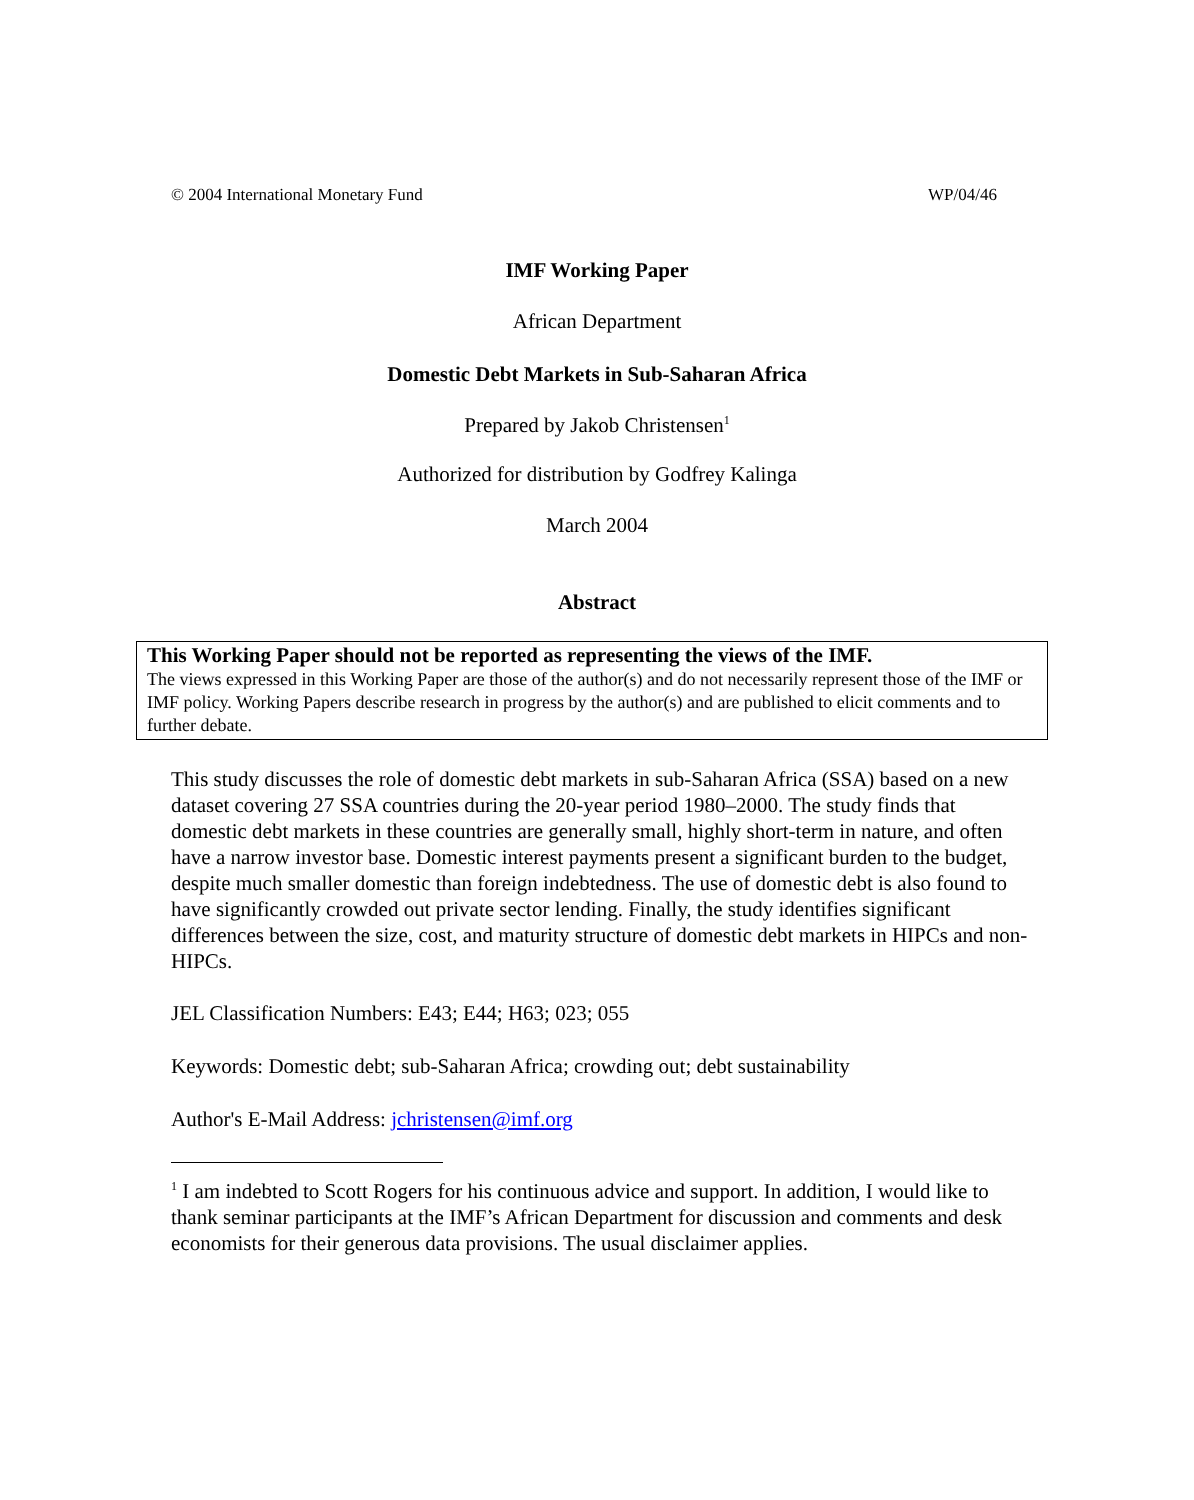© 2004 International Monetary Fund WP/04/46
IMF Working Paper
African Department
Domestic Debt Markets in Sub-Saharan Africa
Prepared by Jakob Christensen<sup>1</sup>
Authorized for distribution by Godfrey Kalinga
March 2004
Abstract
This Working Paper should not be reported as representing the views of the IMF.
The views expressed in this Working Paper are those of the author(s) and do not necessarily represent those of the IMF or IMF policy. Working Papers describe research in progress by the author(s) and are published to elicit comments and to further debate.
This study discusses the role of domestic debt markets in sub-Saharan Africa (SSA) based on a new dataset covering 27 SSA countries during the 20-year period 1980–2000. The study finds that domestic debt markets in these countries are generally small, highly short-term in nature, and often have a narrow investor base. Domestic interest payments present a significant burden to the budget, despite much smaller domestic than foreign indebtedness. The use of domestic debt is also found to have significantly crowded out private sector lending. Finally, the study identifies significant differences between the size, cost, and maturity structure of domestic debt markets in HIPCs and non-HIPCs.
JEL Classification Numbers: E43; E44; H63; 023; 055
Keywords: Domestic debt; sub-Saharan Africa; crowding out; debt sustainability
Author's E-Mail Address: jchristensen@imf.org
<sup>1</sup> I am indebted to Scott Rogers for his continuous advice and support. In addition, I would like to thank seminar participants at the IMF’s African Department for discussion and comments and desk economists for their generous data provisions. The usual disclaimer applies.